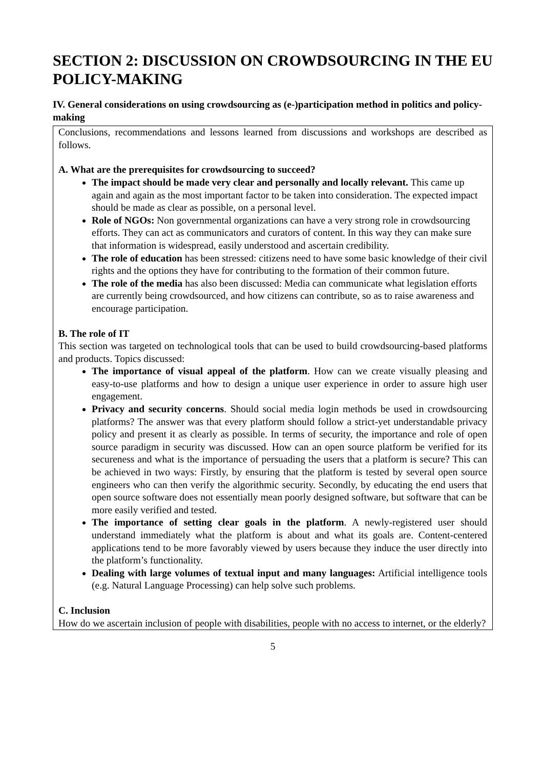SECTION 2: DISCUSSION ON CROWDSOURCING IN THE EU POLICY-MAKING
IV. General considerations on using crowdsourcing as (e-)participation method in politics and policy-making
Conclusions, recommendations and lessons learned from discussions and workshops are described as follows.
A. What are the prerequisites for crowdsourcing to succeed?
The impact should be made very clear and personally and locally relevant. This came up again and again as the most important factor to be taken into consideration. The expected impact should be made as clear as possible, on a personal level.
Role of NGOs: Non governmental organizations can have a very strong role in crowdsourcing efforts. They can act as communicators and curators of content. In this way they can make sure that information is widespread, easily understood and ascertain credibility.
The role of education has been stressed: citizens need to have some basic knowledge of their civil rights and the options they have for contributing to the formation of their common future.
The role of the media has also been discussed: Media can communicate what legislation efforts are currently being crowdsourced, and how citizens can contribute, so as to raise awareness and encourage participation.
B. The role of IT
This section was targeted on technological tools that can be used to build crowdsourcing-based platforms and products. Topics discussed:
The importance of visual appeal of the platform. How can we create visually pleasing and easy-to-use platforms and how to design a unique user experience in order to assure high user engagement.
Privacy and security concerns. Should social media login methods be used in crowdsourcing platforms? The answer was that every platform should follow a strict-yet understandable privacy policy and present it as clearly as possible. In terms of security, the importance and role of open source paradigm in security was discussed. How can an open source platform be verified for its secureness and what is the importance of persuading the users that a platform is secure? This can be achieved in two ways: Firstly, by ensuring that the platform is tested by several open source engineers who can then verify the algorithmic security. Secondly, by educating the end users that open source software does not essentially mean poorly designed software, but software that can be more easily verified and tested.
The importance of setting clear goals in the platform. A newly-registered user should understand immediately what the platform is about and what its goals are. Content-centered applications tend to be more favorably viewed by users because they induce the user directly into the platform’s functionality.
Dealing with large volumes of textual input and many languages: Artificial intelligence tools (e.g. Natural Language Processing) can help solve such problems.
C. Inclusion
How do we ascertain inclusion of people with disabilities, people with no access to internet, or the elderly?
5